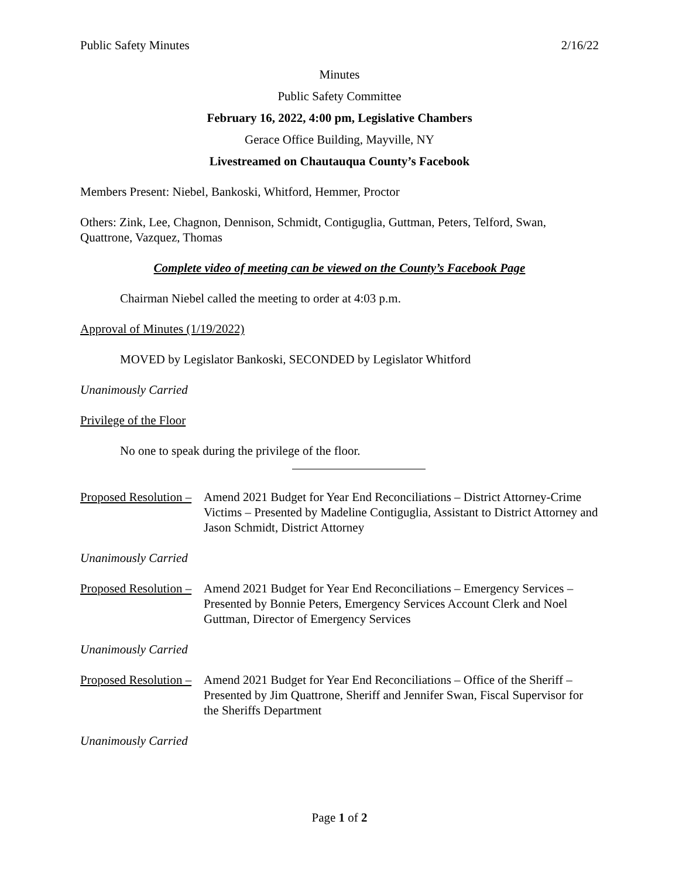Public Safety Minutes 2/16/22
Minutes
Public Safety Committee
February 16, 2022, 4:00 pm, Legislative Chambers
Gerace Office Building, Mayville, NY
Livestreamed on Chautauqua County’s Facebook
Members Present: Niebel, Bankoski, Whitford, Hemmer, Proctor
Others: Zink, Lee, Chagnon, Dennison, Schmidt, Contiguglia, Guttman, Peters, Telford, Swan, Quattrone, Vazquez, Thomas
Complete video of meeting can be viewed on the County’s Facebook Page
Chairman Niebel called the meeting to order at 4:03 p.m.
Approval of Minutes (1/19/2022)
MOVED by Legislator Bankoski, SECONDED by Legislator Whitford
Unanimously Carried
Privilege of the Floor
No one to speak during the privilege of the floor.
Proposed Resolution –
Amend 2021 Budget for Year End Reconciliations – District Attorney-Crime Victims – Presented by Madeline Contiguglia, Assistant to District Attorney and Jason Schmidt, District Attorney
Unanimously Carried
Proposed Resolution –
Amend 2021 Budget for Year End Reconciliations – Emergency Services – Presented by Bonnie Peters, Emergency Services Account Clerk and Noel Guttman, Director of Emergency Services
Unanimously Carried
Proposed Resolution –
Amend 2021 Budget for Year End Reconciliations – Office of the Sheriff – Presented by Jim Quattrone, Sheriff and Jennifer Swan, Fiscal Supervisor for the Sheriffs Department
Unanimously Carried
Page 1 of 2